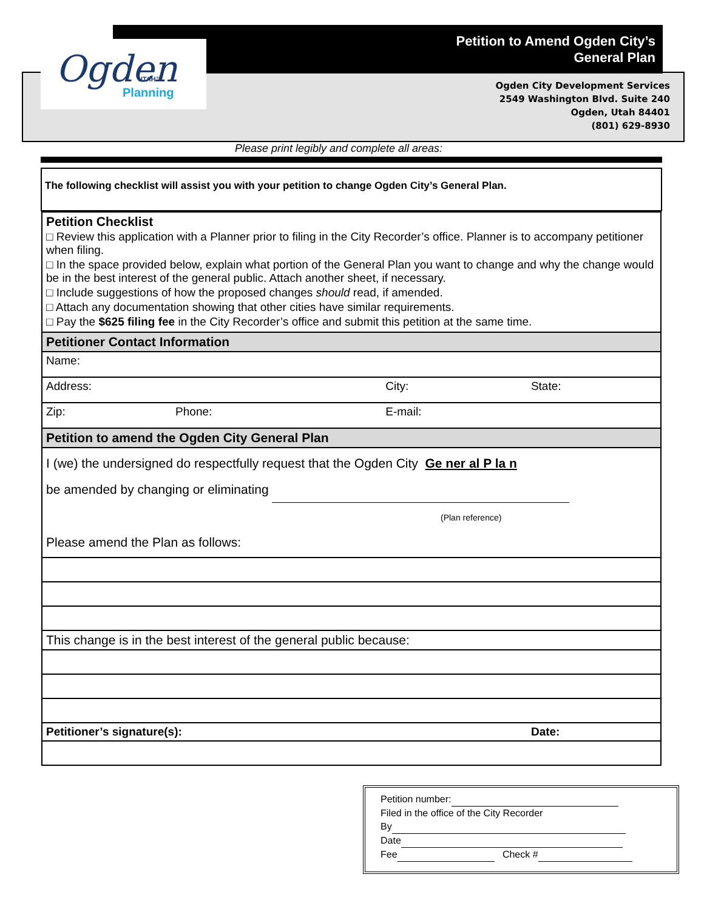Ogden
UTAH™
Planning
Petition to Amend Ogden City’s
General Plan
Ogden City Development Services
2549 Washington Blvd. Suite 240
Ogden, Utah 84401
(801) 629-8930
Please print legibly and complete all areas:
The following checklist will assist you with your petition to change Ogden City’s General Plan.
| Petition Checklist □ Review this application with a Planner prior to filing in the City Recorder’s office. Planner is to accompany petitioner when filing. □ In the space provided below, explain what portion of the General Plan you want to change and why the change would be in the best interest of the general public. Attach another sheet, if necessary. □ Include suggestions of how the proposed changes should read, if amended. □ Attach any documentation showing that other cities have similar requirements. □ Pay the $625 filing fee in the City Recorder’s office and submit this petition at the same time. | | | |
| Petitioner Contact Information | | | |
| Name: | | | |
| Address: | | City: | State: |
| Zip: | Phone: | E-mail: | |
| Petition to amend the Ogden City General Plan | | | |
| I (we) the undersigned do respectfully request that the Ogden City Ge ner al P la n be amended by changing or eliminating (Plan reference) Please amend the Plan as follows: | | | |
| This change is in the best interest of the general public because: | | | |
| Petitioner’s signature(s): | | | Date: |
Petition number:
Filed in the office of the City Recorder
By
Date
Fee Check #